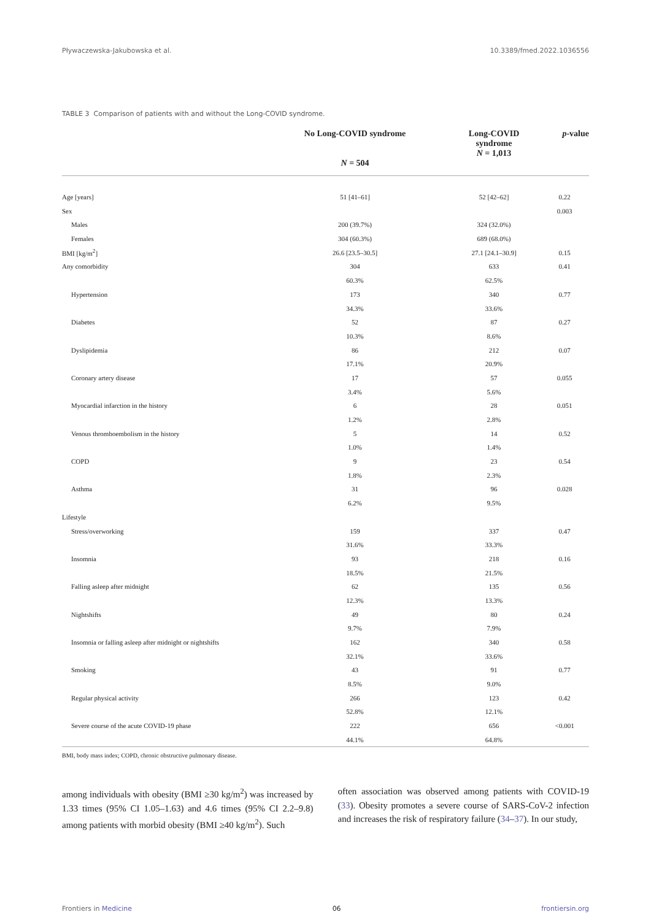Pływaczewska-Jakubowska et al. 10.3389/fmed.2022.1036556
TABLE 3 Comparison of patients with and without the Long-COVID syndrome.
| | No Long-COVID syndrome N = 504 | Long-COVID syndrome N = 1,013 | p -value |
| --- | --- | --- | --- |
| Age [years] | 51 [41–61] | 52 [42–62] | 0.22 |
| Sex | | | 0.003 |
| Males | 200 (39.7%) | 324 (32.0%) | |
| Females | 304 (60.3%) | 689 (68.0%) | |
| BMI [kg/m<sup>2</sup>] | 26.6 [23.5–30.5] | 27.1 [24.1–30.9] | 0.15 |
| Any comorbidity | 304 | 633 | 0.41 |
| | 60.3% | 62.5% | |
| Hypertension | 173 | 340 | 0.77 |
| | 34.3% | 33.6% | |
| Diabetes | 52 | 87 | 0.27 |
| | 10.3% | 8.6% | |
| Dyslipidemia | 86 | 212 | 0.07 |
| | 17.1% | 20.9% | |
| Coronary artery disease | 17 | 57 | 0.055 |
| | 3.4% | 5.6% | |
| Myocardial infarction in the history | 6 | 28 | 0.051 |
| | 1.2% | 2.8% | |
| Venous thromboembolism in the history | 5 | 14 | 0.52 |
| | 1.0% | 1.4% | |
| COPD | 9 | 23 | 0.54 |
| | 1.8% | 2.3% | |
| Asthma | 31 | 96 | 0.028 |
| | 6.2% | 9.5% | |
| Lifestyle | | | |
| Stress/overworking | 159 | 337 | 0.47 |
| | 31.6% | 33.3% | |
| Insomnia | 93 | 218 | 0.16 |
| | 18.5% | 21.5% | |
| Falling asleep after midnight | 62 | 135 | 0.56 |
| | 12.3% | 13.3% | |
| Nightshifts | 49 | 80 | 0.24 |
| | 9.7% | 7.9% | |
| Insomnia or falling asleep after midnight or nightshifts | 162 | 340 | 0.58 |
| | 32.1% | 33.6% | |
| Smoking | 43 | 91 | 0.77 |
| | 8.5% | 9.0% | |
| Regular physical activity | 266 | 123 | 0.42 |
| | 52.8% | 12.1% | |
| Severe course of the acute COVID-19 phase | 222 | 656 | <0.001 |
| | 44.1% | 64.8% | |
BMI, body mass index; COPD, chronic obstructive pulmonary disease.
among individuals with obesity (BMI ≥30 kg/m<sup>2</sup>) was increased by 1.33 times (95% CI 1.05–1.63) and 4.6 times (95% CI 2.2–9.8) among patients with morbid obesity (BMI ≥40 kg/m<sup>2</sup>). Such
often association was observed among patients with COVID-19 (33). Obesity promotes a severe course of SARS-CoV-2 infection and increases the risk of respiratory failure (34–37). In our study,
Frontiers in Medicine 06 frontiersin.org